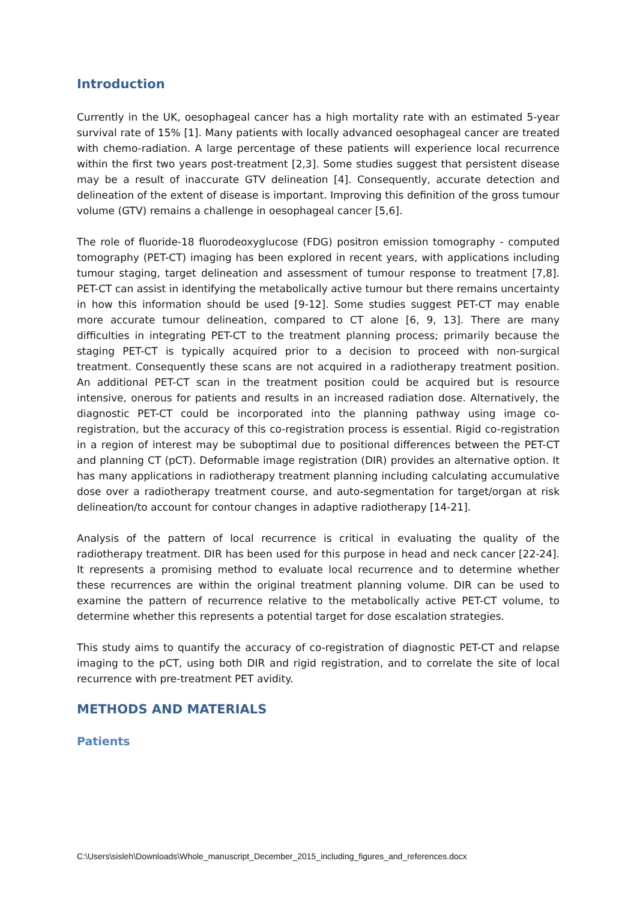Introduction
Currently in the UK, oesophageal cancer has a high mortality rate with an estimated 5-year survival rate of 15% [1]. Many patients with locally advanced oesophageal cancer are treated with chemo-radiation. A large percentage of these patients will experience local recurrence within the first two years post-treatment [2,3]. Some studies suggest that persistent disease may be a result of inaccurate GTV delineation [4]. Consequently, accurate detection and delineation of the extent of disease is important. Improving this definition of the gross tumour volume (GTV) remains a challenge in oesophageal cancer [5,6].
The role of fluoride-18 fluorodeoxyglucose (FDG) positron emission tomography - computed tomography (PET-CT) imaging has been explored in recent years, with applications including tumour staging, target delineation and assessment of tumour response to treatment [7,8]. PET-CT can assist in identifying the metabolically active tumour but there remains uncertainty in how this information should be used [9-12]. Some studies suggest PET-CT may enable more accurate tumour delineation, compared to CT alone [6, 9, 13]. There are many difficulties in integrating PET-CT to the treatment planning process; primarily because the staging PET-CT is typically acquired prior to a decision to proceed with non-surgical treatment. Consequently these scans are not acquired in a radiotherapy treatment position. An additional PET-CT scan in the treatment position could be acquired but is resource intensive, onerous for patients and results in an increased radiation dose. Alternatively, the diagnostic PET-CT could be incorporated into the planning pathway using image co-registration, but the accuracy of this co-registration process is essential. Rigid co-registration in a region of interest may be suboptimal due to positional differences between the PET-CT and planning CT (pCT). Deformable image registration (DIR) provides an alternative option. It has many applications in radiotherapy treatment planning including calculating accumulative dose over a radiotherapy treatment course, and auto-segmentation for target/organ at risk delineation/to account for contour changes in adaptive radiotherapy [14-21].
Analysis of the pattern of local recurrence is critical in evaluating the quality of the radiotherapy treatment. DIR has been used for this purpose in head and neck cancer [22-24]. It represents a promising method to evaluate local recurrence and to determine whether these recurrences are within the original treatment planning volume. DIR can be used to examine the pattern of recurrence relative to the metabolically active PET-CT volume, to determine whether this represents a potential target for dose escalation strategies.
This study aims to quantify the accuracy of co-registration of diagnostic PET-CT and relapse imaging to the pCT, using both DIR and rigid registration, and to correlate the site of local recurrence with pre-treatment PET avidity.
METHODS AND MATERIALS
Patients
C:\Users\sisleh\Downloads\Whole_manuscript_December_2015_including_figures_and_references.docx